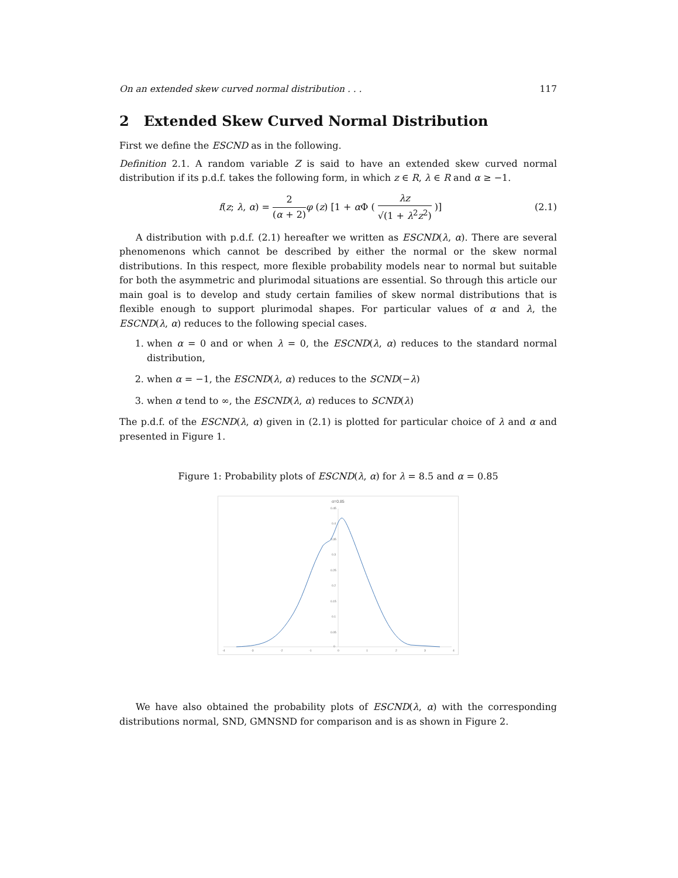On an extended skew curved normal distribution . . . 117
2 Extended Skew Curved Normal Distribution
First we define the ESCND as in the following.
Definition 2.1. A random variable Z is said to have an extended skew curved normal distribution if its p.d.f. takes the following form, in which z ∈ R, λ ∈ R and α ≥ −1.
f(z; λ, α) = 2 (α + 2) φ (z) [1 + α Φ ( λz √(1 + λ<sup>2</sup>z<sup>2</sup>) )] (2.1)
A distribution with p.d.f. (2.1) hereafter we written as ESCND(λ, α). There are several phenomenons which cannot be described by either the normal or the skew normal distributions. In this respect, more flexible probability models near to normal but suitable for both the asymmetric and plurimodal situations are essential. So through this article our main goal is to develop and study certain families of skew normal distributions that is flexible enough to support plurimodal shapes. For particular values of α and λ, the ESCND(λ, α) reduces to the following special cases.
1. when α = 0 and or when λ = 0, the ESCND(λ, α) reduces to the standard normal distribution,
2. when α = −1, the ESCND(λ, α) reduces to the SCND(−λ)
3. when α tend to ∞, the ESCND(λ, α) reduces to SCND(λ)
The p.d.f. of the ESCND(λ, α) given in (2.1) is plotted for particular choice of λ and α and presented in Figure 1.
Figure 1: Probability plots of ESCND(λ, α) for λ = 8.5 and α = 0.85
α=0.85
0.45
0.4
0.35
0.3
0.25
0.2
0.15
0.1
0.05
0
-4
-3
-2
-1
0
1
2
3
4
We have also obtained the probability plots of ESCND(λ, α) with the corresponding distributions normal, SND, GMNSND for comparison and is as shown in Figure 2.